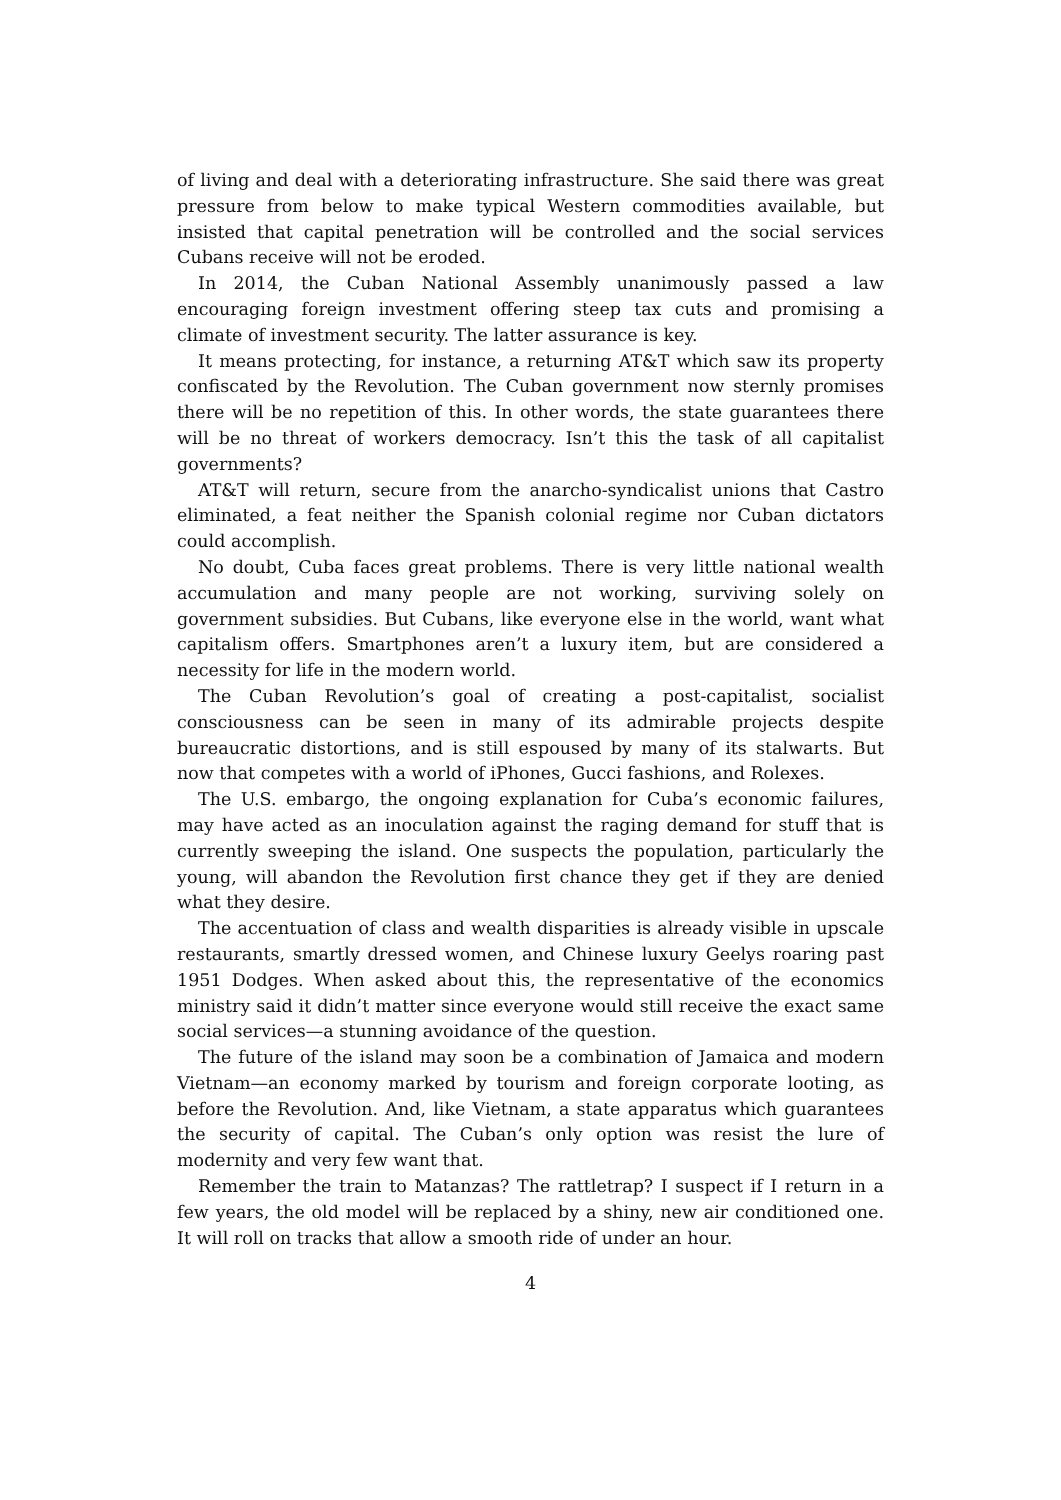of living and deal with a deteriorating infrastructure. She said there was great pressure from below to make typical Western commodities available, but insisted that capital penetration will be controlled and the social services Cubans receive will not be eroded.
In 2014, the Cuban National Assembly unanimously passed a law encouraging foreign investment offering steep tax cuts and promising a climate of investment security. The latter assurance is key.
It means protecting, for instance, a returning AT&T which saw its property confiscated by the Revolution. The Cuban government now sternly promises there will be no repetition of this. In other words, the state guarantees there will be no threat of workers democracy. Isn’t this the task of all capitalist governments?
AT&T will return, secure from the anarcho-syndicalist unions that Castro eliminated, a feat neither the Spanish colonial regime nor Cuban dictators could accomplish.
No doubt, Cuba faces great problems. There is very little national wealth accumulation and many people are not working, surviving solely on government subsidies. But Cubans, like everyone else in the world, want what capitalism offers. Smartphones aren’t a luxury item, but are considered a necessity for life in the modern world.
The Cuban Revolution’s goal of creating a post-capitalist, socialist consciousness can be seen in many of its admirable projects despite bureaucratic distortions, and is still espoused by many of its stalwarts. But now that competes with a world of iPhones, Gucci fashions, and Rolexes.
The U.S. embargo, the ongoing explanation for Cuba’s economic failures, may have acted as an inoculation against the raging demand for stuff that is currently sweeping the island. One suspects the population, particularly the young, will abandon the Revolution first chance they get if they are denied what they desire.
The accentuation of class and wealth disparities is already visible in upscale restaurants, smartly dressed women, and Chinese luxury Geelys roaring past 1951 Dodges. When asked about this, the representative of the economics ministry said it didn’t matter since everyone would still receive the exact same social services—a stunning avoidance of the question.
The future of the island may soon be a combination of Jamaica and modern Vietnam—an economy marked by tourism and foreign corporate looting, as before the Revolution. And, like Vietnam, a state apparatus which guarantees the security of capital. The Cuban’s only option was resist the lure of modernity and very few want that.
Remember the train to Matanzas? The rattletrap? I suspect if I return in a few years, the old model will be replaced by a shiny, new air conditioned one. It will roll on tracks that allow a smooth ride of under an hour.
4